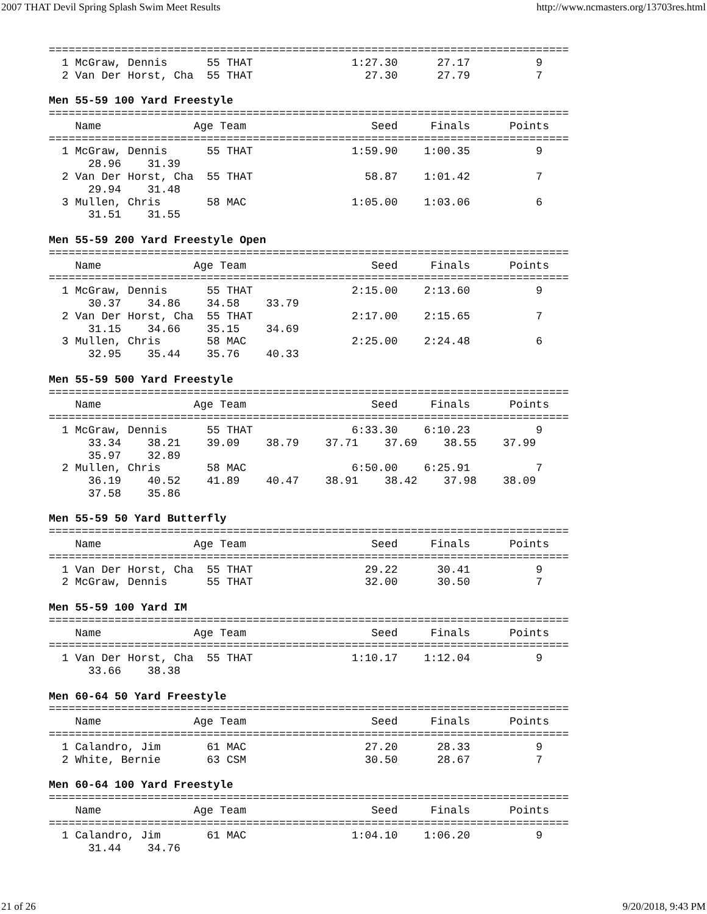2007 THAT Devil Spring Splash Swim Meet Results http://www.ncmasters.org/13703res.html
===============================================================================
  1 McGraw, Dennis      55 THAT               1:27.30      27.17          9
  2 Van Der Horst, Cha  55 THAT                 27.30      27.79          7

Men 55-59 100 Yard Freestyle
===============================================================================
    Name              Age Team                   Seed     Finals      Points
===============================================================================
  1 McGraw, Dennis      55 THAT               1:59.90    1:00.35          9
      28.96    31.39
  2 Van Der Horst, Cha  55 THAT                 58.87    1:01.42          7
      29.94    31.48
  3 Mullen, Chris       58 MAC                1:05.00    1:03.06          6
      31.51    31.55

Men 55-59 200 Yard Freestyle Open
===============================================================================
    Name              Age Team                   Seed     Finals      Points
===============================================================================
  1 McGraw, Dennis      55 THAT               2:15.00    2:13.60          9
      30.37    34.86    34.58    33.79
  2 Van Der Horst, Cha  55 THAT               2:17.00    2:15.65          7
      31.15    34.66    35.15    34.69
  3 Mullen, Chris       58 MAC                2:25.00    2:24.48          6
      32.95    35.44    35.76    40.33

Men 55-59 500 Yard Freestyle
===============================================================================
    Name              Age Team                   Seed     Finals      Points
===============================================================================
  1 McGraw, Dennis      55 THAT               6:33.30    6:10.23          9
      33.34    38.21    39.09    38.79    37.71    37.69    38.55    37.99
      35.97    32.89
  2 Mullen, Chris       58 MAC                6:50.00    6:25.91          7
      36.19    40.52    41.89    40.47    38.91    38.42    37.98    38.09
      37.58    35.86

Men 55-59 50 Yard Butterfly
===============================================================================
    Name              Age Team                   Seed     Finals      Points
===============================================================================
  1 Van Der Horst, Cha  55 THAT                 29.22      30.41          9
  2 McGraw, Dennis      55 THAT                 32.00      30.50          7

Men 55-59 100 Yard IM
===============================================================================
    Name              Age Team                   Seed     Finals      Points
===============================================================================
  1 Van Der Horst, Cha  55 THAT               1:10.17    1:12.04          9
      33.66    38.38

Men 60-64 50 Yard Freestyle
===============================================================================
    Name              Age Team                   Seed     Finals      Points
===============================================================================
  1 Calandro, Jim       61 MAC                  27.20      28.33          9
  2 White, Bernie       63 CSM                  30.50      28.67          7

Men 60-64 100 Yard Freestyle
===============================================================================
    Name              Age Team                   Seed     Finals      Points
===============================================================================
  1 Calandro, Jim       61 MAC                1:04.10    1:06.20          9
      31.44    34.76
21 of 26 9/20/2018, 9:43 PM